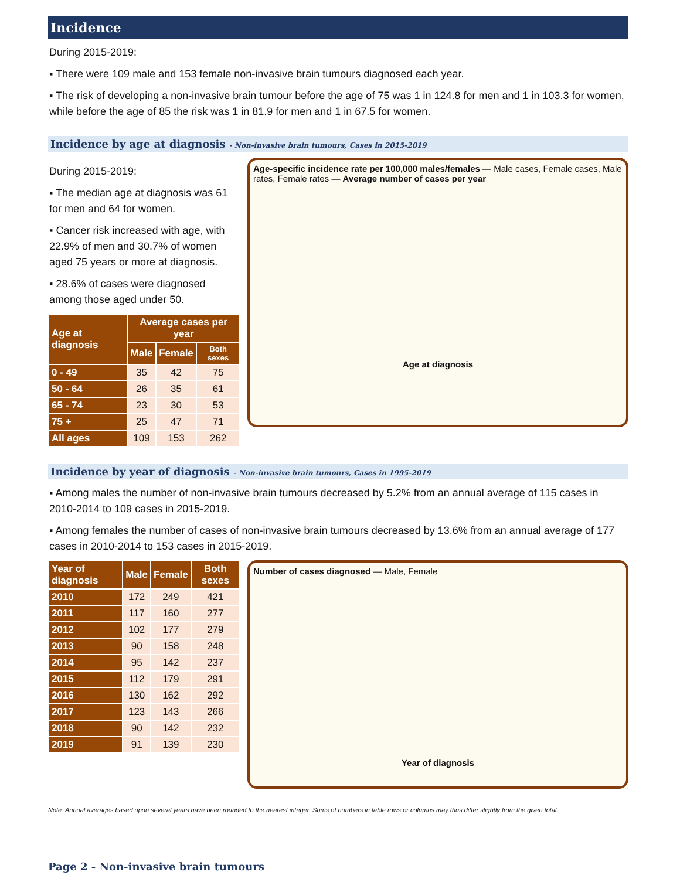Incidence
During 2015-2019:
▪ There were 109 male and 153 female non-invasive brain tumours diagnosed each year.
▪ The risk of developing a non-invasive brain tumour before the age of 75 was 1 in 124.8 for men and 1 in 103.3 for women, while before the age of 85 the risk was 1 in 81.9 for men and 1 in 67.5 for women.
Incidence by age at diagnosis - Non-invasive brain tumours, Cases in 2015-2019
During 2015-2019:
▪ The median age at diagnosis was 61 for men and 64 for women.
▪ Cancer risk increased with age, with 22.9% of men and 30.7% of women aged 75 years or more at diagnosis.
▪ 28.6% of cases were diagnosed among those aged under 50.
| Age at diagnosis | Average cases per year | | |
| --- | --- | --- | --- |
| | Male | Female | Both sexes |
| 0 - 49 | 35 | 42 | 75 |
| 50 - 64 | 26 | 35 | 61 |
| 65 - 74 | 23 | 30 | 53 |
| 75 + | 25 | 47 | 71 |
| All ages | 109 | 153 | 262 |
Age-specific incidence rate per 100,000 males/females — Male cases, Female cases, Male rates, Female rates — Average number of cases per year
Age at diagnosis
Incidence by year of diagnosis - Non-invasive brain tumours, Cases in 1995-2019
▪ Among males the number of non-invasive brain tumours decreased by 5.2% from an annual average of 115 cases in 2010-2014 to 109 cases in 2015-2019.
▪ Among females the number of cases of non-invasive brain tumours decreased by 13.6% from an annual average of 177 cases in 2010-2014 to 153 cases in 2015-2019.
| Year of diagnosis | Male | Female | Both sexes |
| --- | --- | --- | --- |
| 2010 | 172 | 249 | 421 |
| 2011 | 117 | 160 | 277 |
| 2012 | 102 | 177 | 279 |
| 2013 | 90 | 158 | 248 |
| 2014 | 95 | 142 | 237 |
| 2015 | 112 | 179 | 291 |
| 2016 | 130 | 162 | 292 |
| 2017 | 123 | 143 | 266 |
| 2018 | 90 | 142 | 232 |
| 2019 | 91 | 139 | 230 |
Number of cases diagnosed — Male, Female
Year of diagnosis
Note: Annual averages based upon several years have been rounded to the nearest integer. Sums of numbers in table rows or columns may thus differ slightly from the given total.
Page 2 - Non-invasive brain tumours